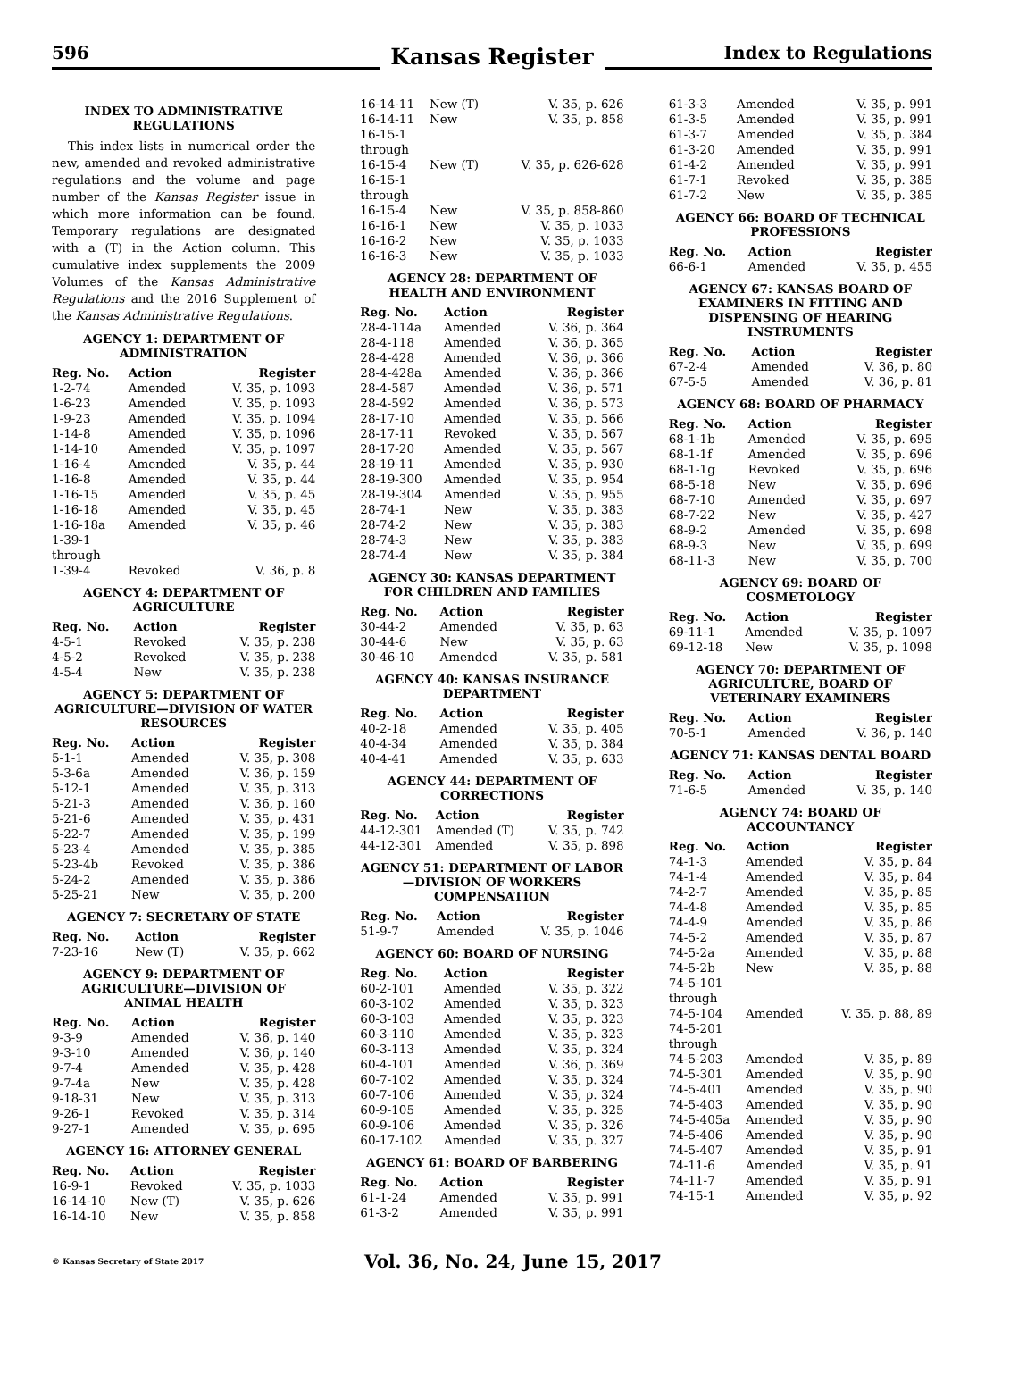596
Kansas Register
Index to Regulations
INDEX TO ADMINISTRATIVE REGULATIONS
This index lists in numerical order the new, amended and revoked administrative regulations and the volume and page number of the Kansas Register issue in which more information can be found. Temporary regulations are designated with a (T) in the Action column. This cumulative index supplements the 2009 Volumes of the Kansas Administrative Regulations and the 2016 Supplement of the Kansas Administrative Regulations.
AGENCY 1: DEPARTMENT OF ADMINISTRATION
| Reg. No. | Action | Register |
| --- | --- | --- |
| 1-2-74 | Amended | V. 35, p. 1093 |
| 1-6-23 | Amended | V. 35, p. 1093 |
| 1-9-23 | Amended | V. 35, p. 1094 |
| 1-14-8 | Amended | V. 35, p. 1096 |
| 1-14-10 | Amended | V. 35, p. 1097 |
| 1-16-4 | Amended | V. 35, p. 44 |
| 1-16-8 | Amended | V. 35, p. 44 |
| 1-16-15 | Amended | V. 35, p. 45 |
| 1-16-18 | Amended | V. 35, p. 45 |
| 1-16-18a | Amended | V. 35, p. 46 |
| 1-39-1 through 1-39-4 | Revoked | V. 36, p. 8 |
AGENCY 4: DEPARTMENT OF AGRICULTURE
| Reg. No. | Action | Register |
| --- | --- | --- |
| 4-5-1 | Revoked | V. 35, p. 238 |
| 4-5-2 | Revoked | V. 35, p. 238 |
| 4-5-4 | New | V. 35, p. 238 |
AGENCY 5: DEPARTMENT OF AGRICULTURE—DIVISION OF WATER RESOURCES
| Reg. No. | Action | Register |
| --- | --- | --- |
| 5-1-1 | Amended | V. 35, p. 308 |
| 5-3-6a | Amended | V. 36, p. 159 |
| 5-12-1 | Amended | V. 35, p. 313 |
| 5-21-3 | Amended | V. 36, p. 160 |
| 5-21-6 | Amended | V. 35, p. 431 |
| 5-22-7 | Amended | V. 35, p. 199 |
| 5-23-4 | Amended | V. 35, p. 385 |
| 5-23-4b | Revoked | V. 35, p. 386 |
| 5-24-2 | Amended | V. 35, p. 386 |
| 5-25-21 | New | V. 35, p. 200 |
AGENCY 7: SECRETARY OF STATE
| Reg. No. | Action | Register |
| --- | --- | --- |
| 7-23-16 | New (T) | V. 35, p. 662 |
AGENCY 9: DEPARTMENT OF AGRICULTURE—DIVISION OF ANIMAL HEALTH
| Reg. No. | Action | Register |
| --- | --- | --- |
| 9-3-9 | Amended | V. 36, p. 140 |
| 9-3-10 | Amended | V. 36, p. 140 |
| 9-7-4 | Amended | V. 35, p. 428 |
| 9-7-4a | New | V. 35, p. 428 |
| 9-18-31 | New | V. 35, p. 313 |
| 9-26-1 | Revoked | V. 35, p. 314 |
| 9-27-1 | Amended | V. 35, p. 695 |
AGENCY 16: ATTORNEY GENERAL
| Reg. No. | Action | Register |
| --- | --- | --- |
| 16-9-1 | Revoked | V. 35, p. 1033 |
| 16-14-10 | New (T) | V. 35, p. 626 |
| 16-14-10 | New | V. 35, p. 858 |
| 16-14-11 | New (T) | V. 35, p. 626 |
| 16-14-11 | New | V. 35, p. 858 |
| 16-15-1 through 16-15-4 | New (T) | V. 35, p. 626-628 |
| 16-15-1 through 16-15-4 | New | V. 35, p. 858-860 |
| 16-16-1 | New | V. 35, p. 1033 |
| 16-16-2 | New | V. 35, p. 1033 |
| 16-16-3 | New | V. 35, p. 1033 |
AGENCY 28: DEPARTMENT OF HEALTH AND ENVIRONMENT
| Reg. No. | Action | Register |
| --- | --- | --- |
| 28-4-114a | Amended | V. 36, p. 364 |
| 28-4-118 | Amended | V. 36, p. 365 |
| 28-4-428 | Amended | V. 36, p. 366 |
| 28-4-428a | Amended | V. 36, p. 366 |
| 28-4-587 | Amended | V. 36, p. 571 |
| 28-4-592 | Amended | V. 36, p. 573 |
| 28-17-10 | Amended | V. 35, p. 566 |
| 28-17-11 | Revoked | V. 35, p. 567 |
| 28-17-20 | Amended | V. 35, p. 567 |
| 28-19-11 | Amended | V. 35, p. 930 |
| 28-19-300 | Amended | V. 35, p. 954 |
| 28-19-304 | Amended | V. 35, p. 955 |
| 28-74-1 | New | V. 35, p. 383 |
| 28-74-2 | New | V. 35, p. 383 |
| 28-74-3 | New | V. 35, p. 383 |
| 28-74-4 | New | V. 35, p. 384 |
AGENCY 30: KANSAS DEPARTMENT FOR CHILDREN AND FAMILIES
| Reg. No. | Action | Register |
| --- | --- | --- |
| 30-44-2 | Amended | V. 35, p. 63 |
| 30-44-6 | New | V. 35, p. 63 |
| 30-46-10 | Amended | V. 35, p. 581 |
AGENCY 40: KANSAS INSURANCE DEPARTMENT
| Reg. No. | Action | Register |
| --- | --- | --- |
| 40-2-18 | Amended | V. 35, p. 405 |
| 40-4-34 | Amended | V. 35, p. 384 |
| 40-4-41 | Amended | V. 35, p. 633 |
AGENCY 44: DEPARTMENT OF CORRECTIONS
| Reg. No. | Action | Register |
| --- | --- | --- |
| 44-12-301 | Amended (T) | V. 35, p. 742 |
| 44-12-301 | Amended | V. 35, p. 898 |
AGENCY 51: DEPARTMENT OF LABOR—DIVISION OF WORKERS COMPENSATION
| Reg. No. | Action | Register |
| --- | --- | --- |
| 51-9-7 | Amended | V. 35, p. 1046 |
AGENCY 60: BOARD OF NURSING
| Reg. No. | Action | Register |
| --- | --- | --- |
| 60-2-101 | Amended | V. 35, p. 322 |
| 60-3-102 | Amended | V. 35, p. 323 |
| 60-3-103 | Amended | V. 35, p. 323 |
| 60-3-110 | Amended | V. 35, p. 323 |
| 60-3-113 | Amended | V. 35, p. 324 |
| 60-4-101 | Amended | V. 36, p. 369 |
| 60-7-102 | Amended | V. 35, p. 324 |
| 60-7-106 | Amended | V. 35, p. 324 |
| 60-9-105 | Amended | V. 35, p. 325 |
| 60-9-106 | Amended | V. 35, p. 326 |
| 60-17-102 | Amended | V. 35, p. 327 |
AGENCY 61: BOARD OF BARBERING
| Reg. No. | Action | Register |
| --- | --- | --- |
| 61-1-24 | Amended | V. 35, p. 991 |
| 61-3-2 | Amended | V. 35, p. 991 |
| 61-3-3 | Amended | V. 35, p. 991 |
| 61-3-5 | Amended | V. 35, p. 991 |
| 61-3-7 | Amended | V. 35, p. 384 |
| 61-3-20 | Amended | V. 35, p. 991 |
| 61-4-2 | Amended | V. 35, p. 991 |
| 61-7-1 | Revoked | V. 35, p. 385 |
| 61-7-2 | New | V. 35, p. 385 |
AGENCY 66: BOARD OF TECHNICAL PROFESSIONS
| Reg. No. | Action | Register |
| --- | --- | --- |
| 66-6-1 | Amended | V. 35, p. 455 |
AGENCY 67: KANSAS BOARD OF EXAMINERS IN FITTING AND DISPENSING OF HEARING INSTRUMENTS
| Reg. No. | Action | Register |
| --- | --- | --- |
| 67-2-4 | Amended | V. 36, p. 80 |
| 67-5-5 | Amended | V. 36, p. 81 |
AGENCY 68: BOARD OF PHARMACY
| Reg. No. | Action | Register |
| --- | --- | --- |
| 68-1-1b | Amended | V. 35, p. 695 |
| 68-1-1f | Amended | V. 35, p. 696 |
| 68-1-1g | Revoked | V. 35, p. 696 |
| 68-5-18 | New | V. 35, p. 696 |
| 68-7-10 | Amended | V. 35, p. 697 |
| 68-7-22 | New | V. 35, p. 427 |
| 68-9-2 | Amended | V. 35, p. 698 |
| 68-9-3 | New | V. 35, p. 699 |
| 68-11-3 | New | V. 35, p. 700 |
AGENCY 69: BOARD OF COSMETOLOGY
| Reg. No. | Action | Register |
| --- | --- | --- |
| 69-11-1 | Amended | V. 35, p. 1097 |
| 69-12-18 | New | V. 35, p. 1098 |
AGENCY 70: DEPARTMENT OF AGRICULTURE, BOARD OF VETERINARY EXAMINERS
| Reg. No. | Action | Register |
| --- | --- | --- |
| 70-5-1 | Amended | V. 36, p. 140 |
AGENCY 71: KANSAS DENTAL BOARD
| Reg. No. | Action | Register |
| --- | --- | --- |
| 71-6-5 | Amended | V. 35, p. 140 |
AGENCY 74: BOARD OF ACCOUNTANCY
| Reg. No. | Action | Register |
| --- | --- | --- |
| 74-1-3 | Amended | V. 35, p. 84 |
| 74-1-4 | Amended | V. 35, p. 84 |
| 74-2-7 | Amended | V. 35, p. 85 |
| 74-4-8 | Amended | V. 35, p. 85 |
| 74-4-9 | Amended | V. 35, p. 86 |
| 74-5-2 | Amended | V. 35, p. 87 |
| 74-5-2a | Amended | V. 35, p. 88 |
| 74-5-2b | New | V. 35, p. 88 |
| 74-5-101 through 74-5-104 | Amended | V. 35, p. 88, 89 |
| 74-5-201 through 74-5-203 | Amended | V. 35, p. 89 |
| 74-5-301 | Amended | V. 35, p. 90 |
| 74-5-401 | Amended | V. 35, p. 90 |
| 74-5-403 | Amended | V. 35, p. 90 |
| 74-5-405a | Amended | V. 35, p. 90 |
| 74-5-406 | Amended | V. 35, p. 90 |
| 74-5-407 | Amended | V. 35, p. 91 |
| 74-11-6 | Amended | V. 35, p. 91 |
| 74-11-7 | Amended | V. 35, p. 91 |
| 74-15-1 | Amended | V. 35, p. 92 |
© Kansas Secretary of State 2017
Vol. 36, No. 24, June 15, 2017